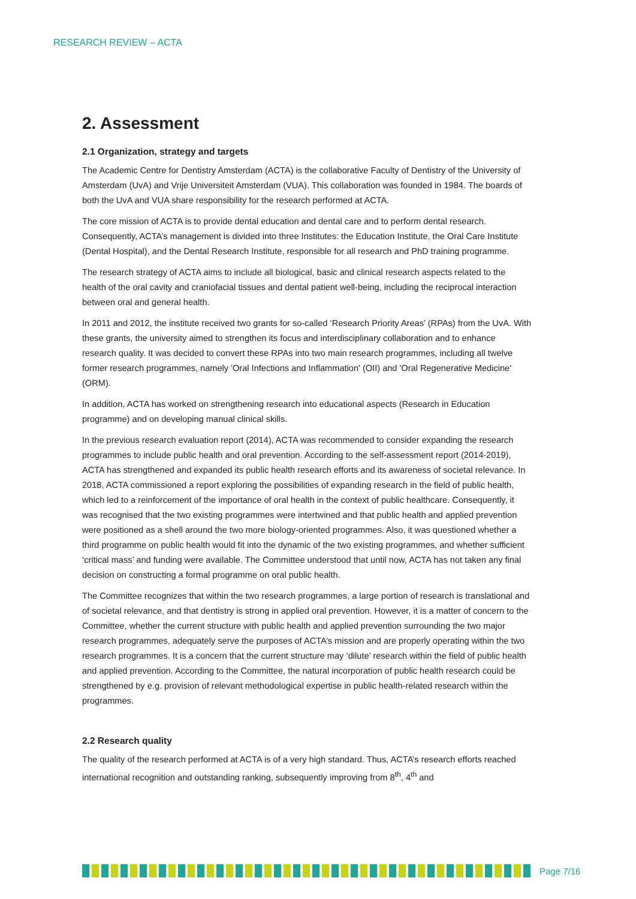RESEARCH REVIEW – ACTA
2. Assessment
2.1 Organization, strategy and targets
The Academic Centre for Dentistry Amsterdam (ACTA) is the collaborative Faculty of Dentistry of the University of Amsterdam (UvA) and Vrije Universiteit Amsterdam (VUA). This collaboration was founded in 1984. The boards of both the UvA and VUA share responsibility for the research performed at ACTA.
The core mission of ACTA is to provide dental education and dental care and to perform dental research. Consequently, ACTA’s management is divided into three Institutes: the Education Institute, the Oral Care Institute (Dental Hospital), and the Dental Research Institute, responsible for all research and PhD training programme.
The research strategy of ACTA aims to include all biological, basic and clinical research aspects related to the health of the oral cavity and craniofacial tissues and dental patient well-being, including the reciprocal interaction between oral and general health.
In 2011 and 2012, the institute received two grants for so-called ‘Research Priority Areas’ (RPAs) from the UvA. With these grants, the university aimed to strengthen its focus and interdisciplinary collaboration and to enhance research quality. It was decided to convert these RPAs into two main research programmes, including all twelve former research programmes, namely 'Oral Infections and Inflammation' (OII) and 'Oral Regenerative Medicine' (ORM).
In addition, ACTA has worked on strengthening research into educational aspects (Research in Education programme) and on developing manual clinical skills.
In the previous research evaluation report (2014), ACTA was recommended to consider expanding the research programmes to include public health and oral prevention. According to the self-assessment report (2014-2019), ACTA has strengthened and expanded its public health research efforts and its awareness of societal relevance. In 2018, ACTA commissioned a report exploring the possibilities of expanding research in the field of public health, which led to a reinforcement of the importance of oral health in the context of public healthcare. Consequently, it was recognised that the two existing programmes were intertwined and that public health and applied prevention were positioned as a shell around the two more biology-oriented programmes. Also, it was questioned whether a third programme on public health would fit into the dynamic of the two existing programmes, and whether sufficient ‘critical mass’ and funding were available. The Committee understood that until now, ACTA has not taken any final decision on constructing a formal programme on oral public health.
The Committee recognizes that within the two research programmes, a large portion of research is translational and of societal relevance, and that dentistry is strong in applied oral prevention. However, it is a matter of concern to the Committee, whether the current structure with public health and applied prevention surrounding the two major research programmes, adequately serve the purposes of ACTA’s mission and are properly operating within the two research programmes. It is a concern that the current structure may ‘dilute’ research within the field of public health and applied prevention. According to the Committee, the natural incorporation of public health research could be strengthened by e.g. provision of relevant methodological expertise in public health-related research within the programmes.
2.2 Research quality
The quality of the research performed at ACTA is of a very high standard. Thus, ACTA’s research efforts reached international recognition and outstanding ranking, subsequently improving from 8<sup>th</sup>, 4<sup>th</sup> and
Page 7/16